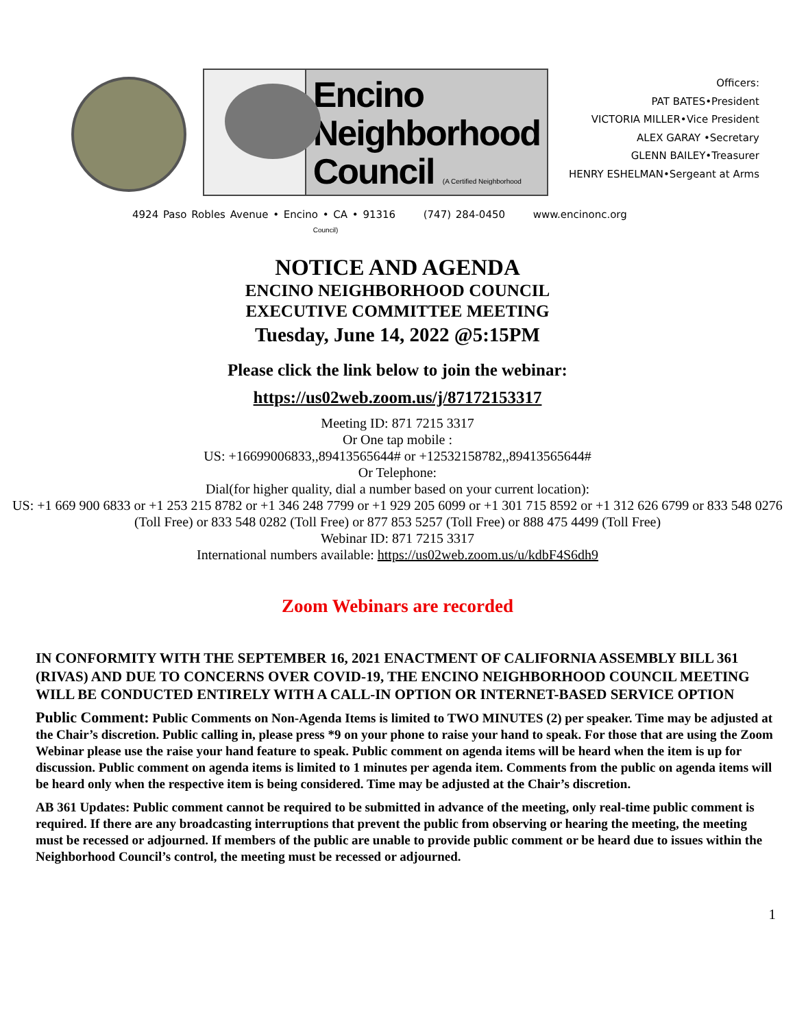Encino
Neighborhood
Council (A Certified Neighborhood Council)
Officers:
PAT BATES•President
VICTORIA MILLER•Vice President
ALEX GARAY •Secretary
GLENN BAILEY•Treasurer
HENRY ESHELMAN•Sergeant at Arms
4924 Paso Robles Avenue • Encino • CA • 91316 (747) 284-0450 www.encinonc.org
NOTICE AND AGENDA
ENCINO NEIGHBORHOOD COUNCIL
EXECUTIVE COMMITTEE MEETING
Tuesday, June 14, 2022 @5:15PM
Please click the link below to join the webinar:
https://us02web.zoom.us/j/87172153317
Meeting ID: 871 7215 3317
Or One tap mobile :
US: +16699006833,,89413565644# or +12532158782,,89413565644#
Or Telephone:
Dial(for higher quality, dial a number based on your current location):
US: +1 669 900 6833 or +1 253 215 8782 or +1 346 248 7799 or +1 929 205 6099 or +1 301 715 8592 or +1 312 626 6799 or 833 548 0276 (Toll Free) or 833 548 0282 (Toll Free) or 877 853 5257 (Toll Free) or 888 475 4499 (Toll Free)
Webinar ID: 871 7215 3317
International numbers available: https://us02web.zoom.us/u/kdbF4S6dh9
Zoom Webinars are recorded
IN CONFORMITY WITH THE SEPTEMBER 16, 2021 ENACTMENT OF CALIFORNIA ASSEMBLY BILL 361 (RIVAS) AND DUE TO CONCERNS OVER COVID-19, THE ENCINO NEIGHBORHOOD COUNCIL MEETING WILL BE CONDUCTED ENTIRELY WITH A CALL-IN OPTION OR INTERNET-BASED SERVICE OPTION
Public Comment: Public Comments on Non-Agenda Items is limited to TWO MINUTES (2) per speaker. Time may be adjusted at the Chair’s discretion. Public calling in, please press *9 on your phone to raise your hand to speak. For those that are using the Zoom Webinar please use the raise your hand feature to speak. Public comment on agenda items will be heard when the item is up for discussion. Public comment on agenda items is limited to 1 minutes per agenda item. Comments from the public on agenda items will be heard only when the respective item is being considered. Time may be adjusted at the Chair’s discretion.
AB 361 Updates: Public comment cannot be required to be submitted in advance of the meeting, only real-time public comment is required. If there are any broadcasting interruptions that prevent the public from observing or hearing the meeting, the meeting must be recessed or adjourned. If members of the public are unable to provide public comment or be heard due to issues within the Neighborhood Council’s control, the meeting must be recessed or adjourned.
1